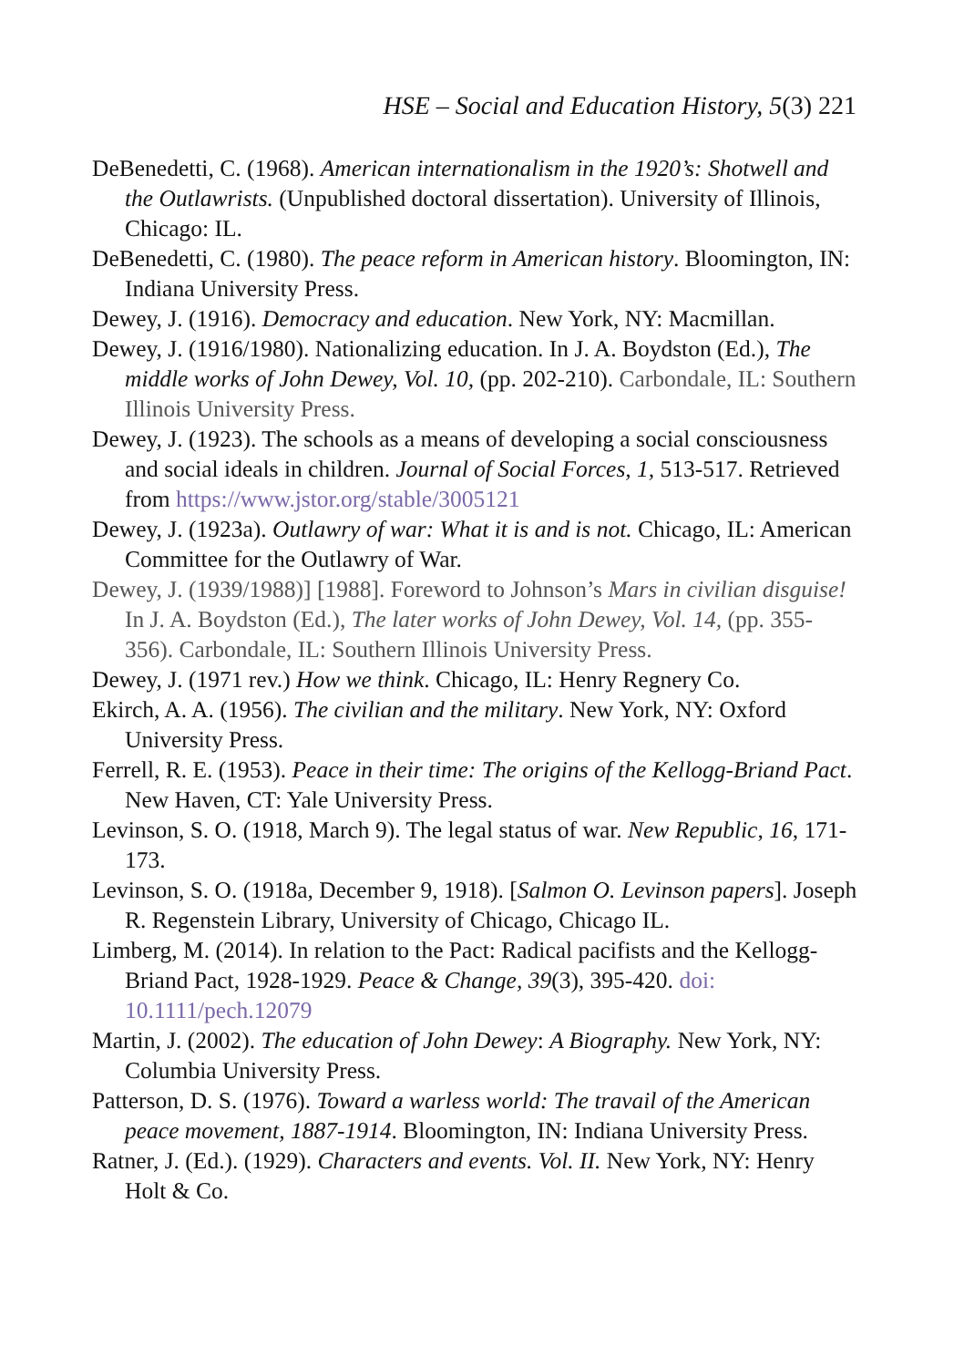HSE – Social and Education History, 5(3) 221
DeBenedetti, C. (1968). American internationalism in the 1920’s: Shotwell and the Outlawrists. (Unpublished doctoral dissertation). University of Illinois, Chicago: IL.
DeBenedetti, C. (1980). The peace reform in American history. Bloomington, IN: Indiana University Press.
Dewey, J. (1916). Democracy and education. New York, NY: Macmillan.
Dewey, J. (1916/1980). Nationalizing education. In J. A. Boydston (Ed.), The middle works of John Dewey, Vol. 10, (pp. 202-210). Carbondale, IL: Southern Illinois University Press.
Dewey, J. (1923). The schools as a means of developing a social consciousness and social ideals in children. Journal of Social Forces, 1, 513-517. Retrieved from https://www.jstor.org/stable/3005121
Dewey, J. (1923a). Outlawry of war: What it is and is not. Chicago, IL: American Committee for the Outlawry of War.
Dewey, J. (1939/1988)] [1988]. Foreword to Johnson’s Mars in civilian disguise! In J. A. Boydston (Ed.), The later works of John Dewey, Vol. 14, (pp. 355-356). Carbondale, IL: Southern Illinois University Press.
Dewey, J. (1971 rev.) How we think. Chicago, IL: Henry Regnery Co.
Ekirch, A. A. (1956). The civilian and the military. New York, NY: Oxford University Press.
Ferrell, R. E. (1953). Peace in their time: The origins of the Kellogg-Briand Pact. New Haven, CT: Yale University Press.
Levinson, S. O. (1918, March 9). The legal status of war. New Republic, 16, 171-173.
Levinson, S. O. (1918a, December 9, 1918). [Salmon O. Levinson papers]. Joseph R. Regenstein Library, University of Chicago, Chicago IL.
Limberg, M. (2014). In relation to the Pact: Radical pacifists and the Kellogg-Briand Pact, 1928-1929. Peace & Change, 39(3), 395-420. doi: 10.1111/pech.12079
Martin, J. (2002). The education of John Dewey: A Biography. New York, NY: Columbia University Press.
Patterson, D. S. (1976). Toward a warless world: The travail of the American peace movement, 1887-1914. Bloomington, IN: Indiana University Press.
Ratner, J. (Ed.). (1929). Characters and events. Vol. II. New York, NY: Henry Holt & Co.